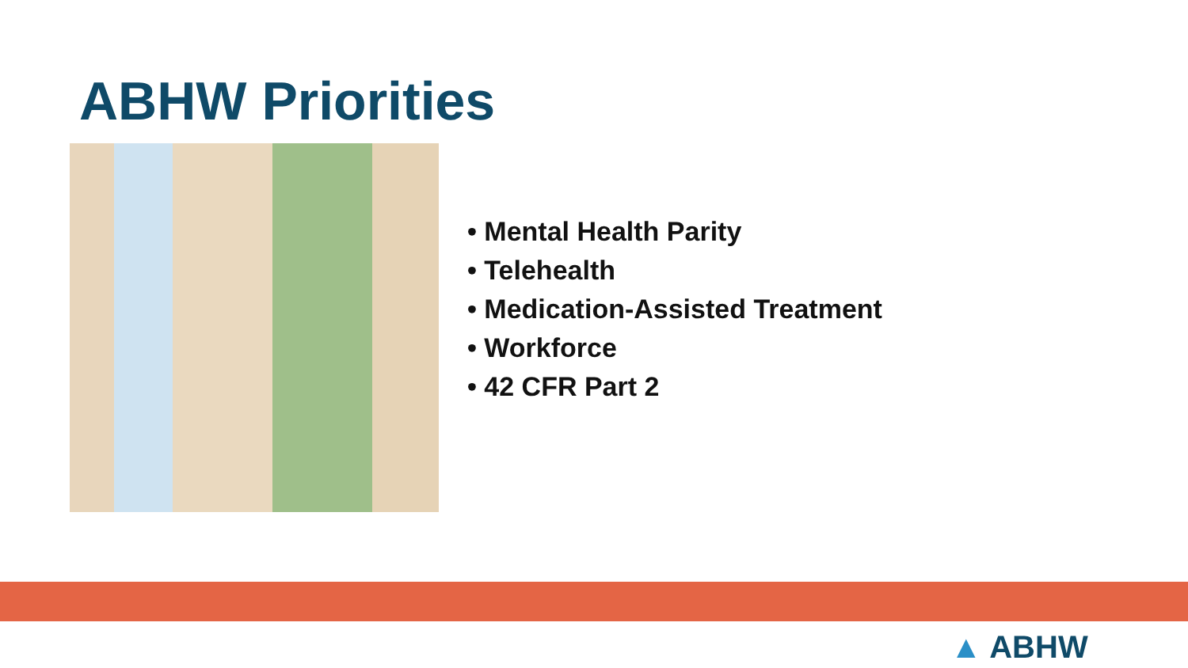ABHW Priorities
• Mental Health Parity
• Telehealth
• Medication-Assisted Treatment
• Workforce
• 42 CFR Part 2
▲ ABHW